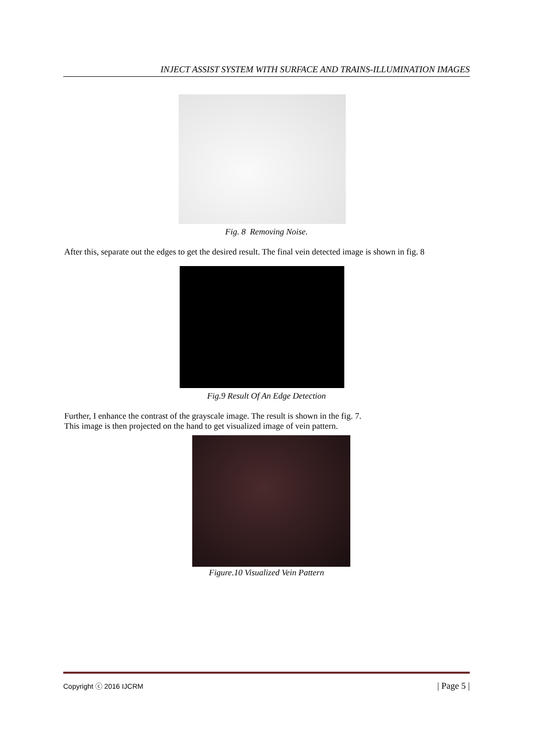INJECT ASSIST SYSTEM WITH SURFACE AND TRAINS-ILLUMINATION IMAGES
Fig. 8 Removing Noise.
After this, separate out the edges to get the desired result. The final vein detected image is shown in fig. 8
Fig.9 Result Of An Edge Detection
Further, I enhance the contrast of the grayscale image. The result is shown in the fig. 7.
This image is then projected on the hand to get visualized image of vein pattern.
Figure.10 Visualized Vein Pattern
Copyright ⓒ 2016 IJCRM | Page 5 |